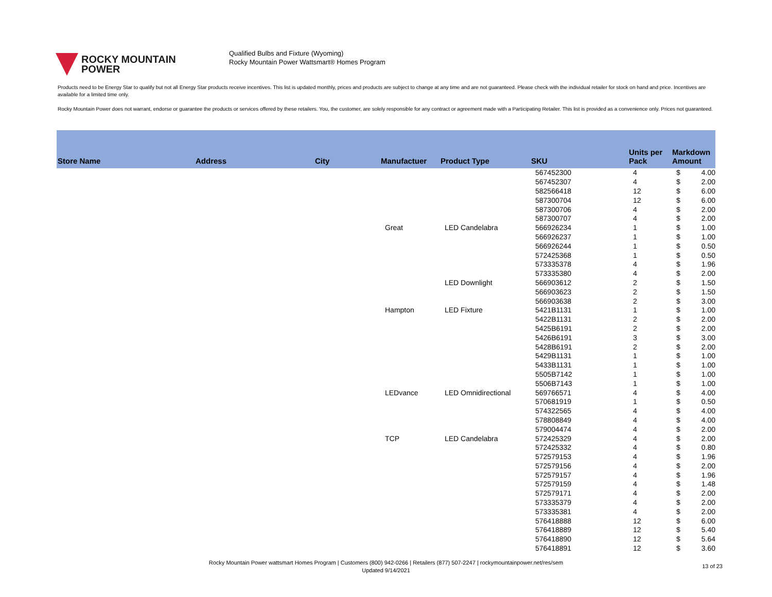ROCKY MOUNTAIN
POWER
Qualified Bulbs and Fixture (Wyoming)
Rocky Mountain Power Wattsmart® Homes Program
Products need to be Energy Star to qualify but not all Energy Star products receive incentives. This list is updated monthly, prices and products are subject to change at any time and are not guaranteed. Please check with the individual retailer for stock on hand and price. Incentives are available for a limited time only.
Rocky Mountain Power does not warrant, endorse or guarantee the products or services offered by these retailers. You, the customer, are solely responsible for any contract or agreement made with a Participating Retailer. This list is provided as a convenience only. Prices not guaranteed.
| Store Name | Address | City | Manufactuer | Product Type | SKU | Units per Pack | Markdown Amount | |
| --- | --- | --- | --- | --- | --- | --- | --- | --- |
| | | | | | 567452300 | 4 | $ | 4.00 |
| | | | | | 567452307 | 4 | $ | 2.00 |
| | | | | | 582566418 | 12 | $ | 6.00 |
| | | | | | 587300704 | 12 | $ | 6.00 |
| | | | | | 587300706 | 4 | $ | 2.00 |
| | | | | | 587300707 | 4 | $ | 2.00 |
| | | | Great | LED Candelabra | 566926234 | 1 | $ | 1.00 |
| | | | | | 566926237 | 1 | $ | 1.00 |
| | | | | | 566926244 | 1 | $ | 0.50 |
| | | | | | 572425368 | 1 | $ | 0.50 |
| | | | | | 573335378 | 4 | $ | 1.96 |
| | | | | | 573335380 | 4 | $ | 2.00 |
| | | | | LED Downlight | 566903612 | 2 | $ | 1.50 |
| | | | | | 566903623 | 2 | $ | 1.50 |
| | | | | | 566903638 | 2 | $ | 3.00 |
| | | | Hampton | LED Fixture | 5421B1131 | 1 | $ | 1.00 |
| | | | | | 5422B1131 | 2 | $ | 2.00 |
| | | | | | 5425B6191 | 2 | $ | 2.00 |
| | | | | | 5426B6191 | 3 | $ | 3.00 |
| | | | | | 5428B6191 | 2 | $ | 2.00 |
| | | | | | 5429B1131 | 1 | $ | 1.00 |
| | | | | | 5433B1131 | 1 | $ | 1.00 |
| | | | | | 5505B7142 | 1 | $ | 1.00 |
| | | | | | 5506B7143 | 1 | $ | 1.00 |
| | | | LEDvance | LED Omnidirectional | 569766571 | 4 | $ | 4.00 |
| | | | | | 570681919 | 1 | $ | 0.50 |
| | | | | | 574322565 | 4 | $ | 4.00 |
| | | | | | 578808849 | 4 | $ | 4.00 |
| | | | | | 579004474 | 4 | $ | 2.00 |
| | | | TCP | LED Candelabra | 572425329 | 4 | $ | 2.00 |
| | | | | | 572425332 | 4 | $ | 0.80 |
| | | | | | 572579153 | 4 | $ | 1.96 |
| | | | | | 572579156 | 4 | $ | 2.00 |
| | | | | | 572579157 | 4 | $ | 1.96 |
| | | | | | 572579159 | 4 | $ | 1.48 |
| | | | | | 572579171 | 4 | $ | 2.00 |
| | | | | | 573335379 | 4 | $ | 2.00 |
| | | | | | 573335381 | 4 | $ | 2.00 |
| | | | | | 576418888 | 12 | $ | 6.00 |
| | | | | | 576418889 | 12 | $ | 5.40 |
| | | | | | 576418890 | 12 | $ | 5.64 |
| | | | | | 576418891 | 12 | $ | 3.60 |
Rocky Mountain Power wattsmart Homes Program | Customers (800) 942-0266 | Retailers (877) 507-2247 | rockymountainpower.net/res/sem
Updated 9/14/2021
13 of 23